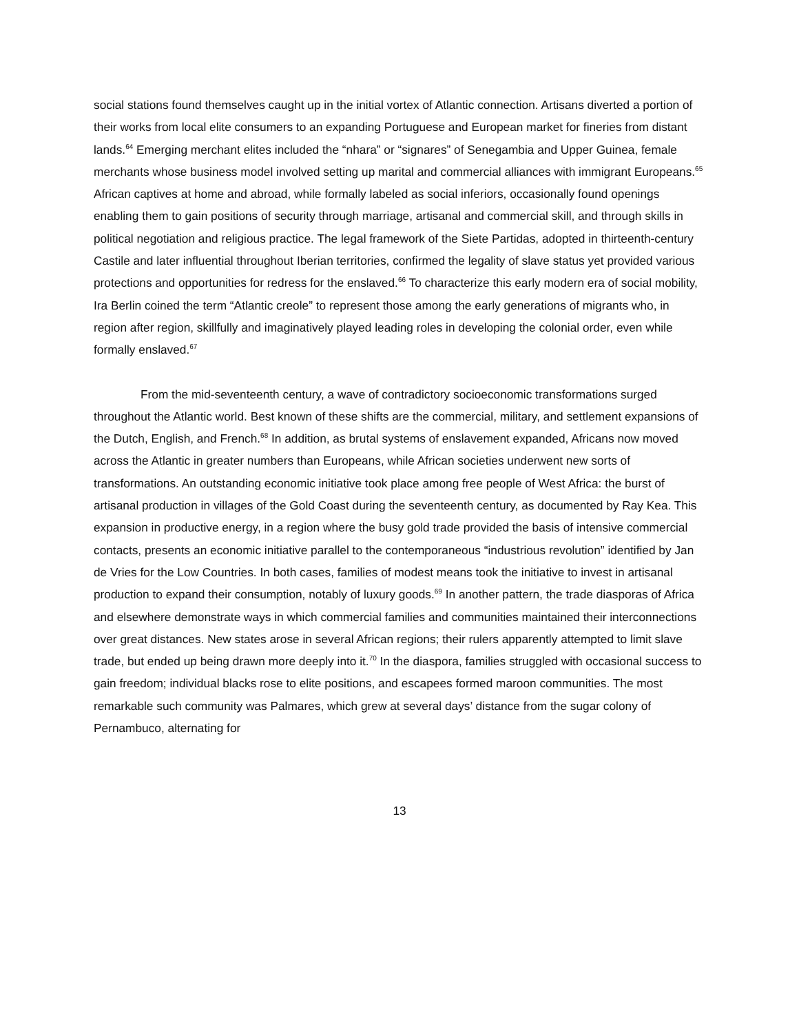social stations found themselves caught up in the initial vortex of Atlantic connection. Artisans diverted a portion of their works from local elite consumers to an expanding Portuguese and European market for fineries from distant lands.<sup>64</sup> Emerging merchant elites included the “nhara” or “signares” of Senegambia and Upper Guinea, female merchants whose business model involved setting up marital and commercial alliances with immigrant Europeans.<sup>65</sup> African captives at home and abroad, while formally labeled as social inferiors, occasionally found openings enabling them to gain positions of security through marriage, artisanal and commercial skill, and through skills in political negotiation and religious practice. The legal framework of the Siete Partidas, adopted in thirteenth-century Castile and later influential throughout Iberian territories, confirmed the legality of slave status yet provided various protections and opportunities for redress for the enslaved.<sup>66</sup> To characterize this early modern era of social mobility, Ira Berlin coined the term “Atlantic creole” to represent those among the early generations of migrants who, in region after region, skillfully and imaginatively played leading roles in developing the colonial order, even while formally enslaved.<sup>67</sup>
From the mid-seventeenth century, a wave of contradictory socioeconomic transformations surged throughout the Atlantic world. Best known of these shifts are the commercial, military, and settlement expansions of the Dutch, English, and French.<sup>68</sup> In addition, as brutal systems of enslavement expanded, Africans now moved across the Atlantic in greater numbers than Europeans, while African societies underwent new sorts of transformations. An outstanding economic initiative took place among free people of West Africa: the burst of artisanal production in villages of the Gold Coast during the seventeenth century, as documented by Ray Kea. This expansion in productive energy, in a region where the busy gold trade provided the basis of intensive commercial contacts, presents an economic initiative parallel to the contemporaneous “industrious revolution” identified by Jan de Vries for the Low Countries. In both cases, families of modest means took the initiative to invest in artisanal production to expand their consumption, notably of luxury goods.<sup>69</sup> In another pattern, the trade diasporas of Africa and elsewhere demonstrate ways in which commercial families and communities maintained their interconnections over great distances. New states arose in several African regions; their rulers apparently attempted to limit slave trade, but ended up being drawn more deeply into it.<sup>70</sup> In the diaspora, families struggled with occasional success to gain freedom; individual blacks rose to elite positions, and escapees formed maroon communities. The most remarkable such community was Palmares, which grew at several days’ distance from the sugar colony of Pernambuco, alternating for
13